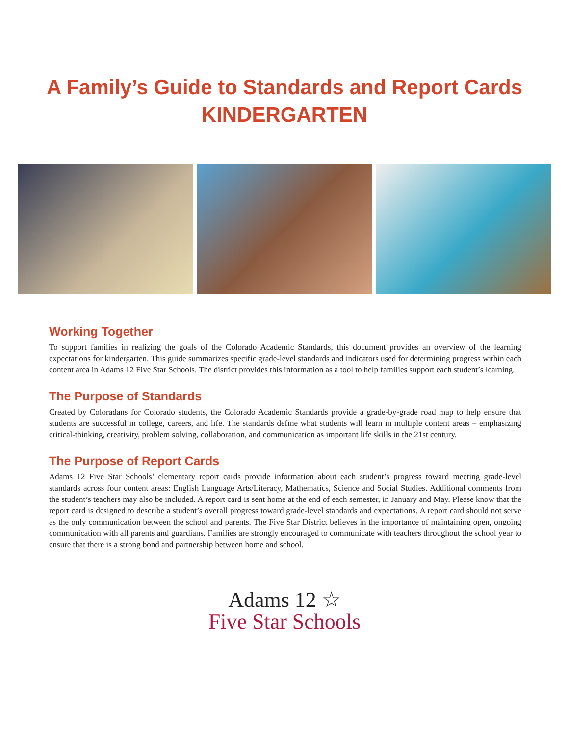A Family’s Guide to Standards and Report Cards
KINDERGARTEN
Working Together
To support families in realizing the goals of the Colorado Academic Standards, this document provides an overview of the learning expectations for kindergarten. This guide summarizes specific grade-level standards and indicators used for determining progress within each content area in Adams 12 Five Star Schools. The district provides this information as a tool to help families support each student’s learning.
The Purpose of Standards
Created by Coloradans for Colorado students, the Colorado Academic Standards provide a grade-by-grade road map to help ensure that students are successful in college, careers, and life. The standards define what students will learn in multiple content areas – emphasizing critical-thinking, creativity, problem solving, collaboration, and communication as important life skills in the 21st century.
The Purpose of Report Cards
Adams 12 Five Star Schools’ elementary report cards provide information about each student’s progress toward meeting grade-level standards across four content areas: English Language Arts/Literacy, Mathematics, Science and Social Studies. Additional comments from the student’s teachers may also be included. A report card is sent home at the end of each semester, in January and May. Please know that the report card is designed to describe a student’s overall progress toward grade-level standards and expectations. A report card should not serve as the only communication between the school and parents. The Five Star District believes in the importance of maintaining open, ongoing communication with all parents and guardians. Families are strongly encouraged to communicate with teachers throughout the school year to ensure that there is a strong bond and partnership between home and school.
Adams 12 ☆
Five Star Schools